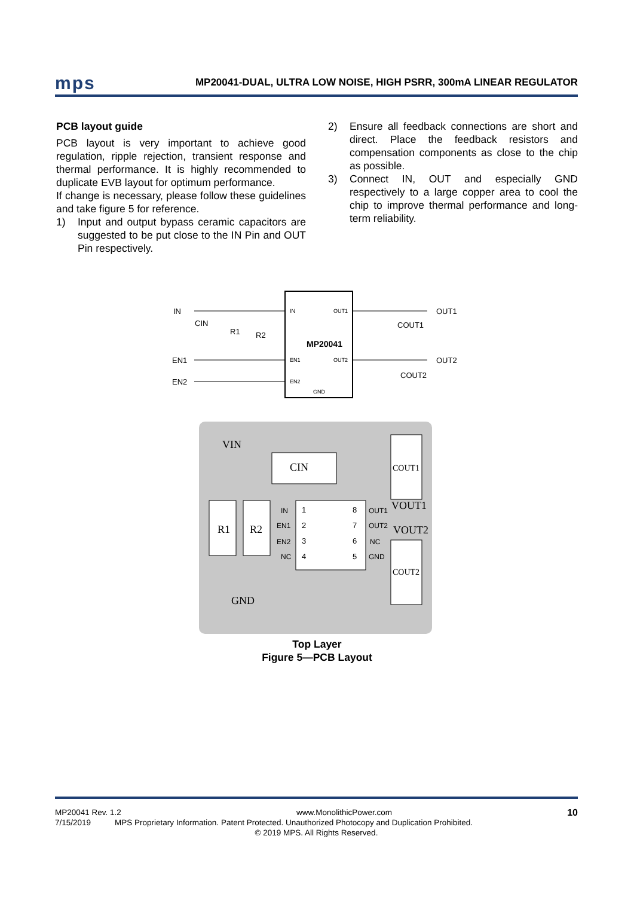mps
MP20041-DUAL, ULTRA LOW NOISE, HIGH PSRR, 300mA LINEAR REGULATOR
PCB layout guide
PCB layout is very important to achieve good regulation, ripple rejection, transient response and thermal performance. It is highly recommended to duplicate EVB layout for optimum performance.
If change is necessary, please follow these guidelines and take figure 5 for reference.
1) Input and output bypass ceramic capacitors are suggested to be put close to the IN Pin and OUT Pin respectively.
2) Ensure all feedback connections are short and direct. Place the feedback resistors and compensation components as close to the chip as possible.
3) Connect IN, OUT and especially GND respectively to a large copper area to cool the chip to improve thermal performance and long-term reliability.
IN
IN
OUT1
MP20041
EN1
EN2
EN1
OUT2
EN2
GND
CIN
R1
R2
COUT1
COUT2
OUT1
OUT2
VIN
CIN
COUT1
VOUT1
VOUT2
R1
R2
IN
1
8
OUT1
EN1
2
7
OUT2
EN2
3
6
NC
NC
4
5
GND
COUT2
GND
Top Layer
Figure 5—PCB Layout
MP20041 Rev. 1.2 www.MonolithicPower.com 10
7/15/2019 MPS Proprietary Information. Patent Protected. Unauthorized Photocopy and Duplication Prohibited.
© 2019 MPS. All Rights Reserved.